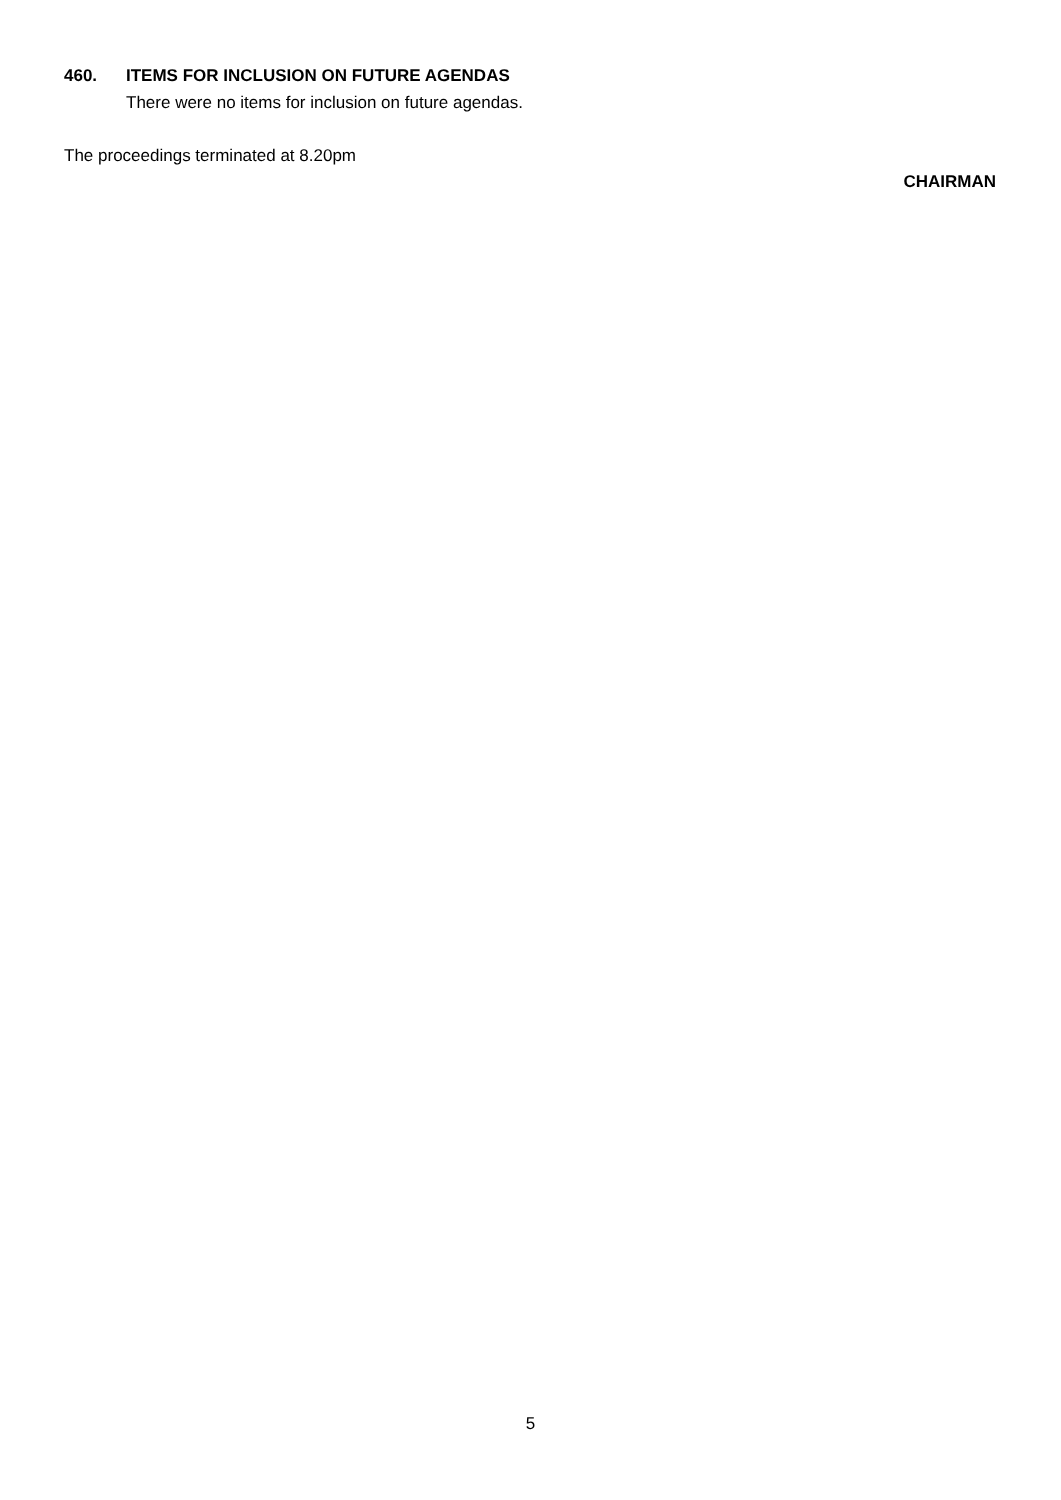460. ITEMS FOR INCLUSION ON FUTURE AGENDAS
There were no items for inclusion on future agendas.
The proceedings terminated at 8.20pm
CHAIRMAN
5